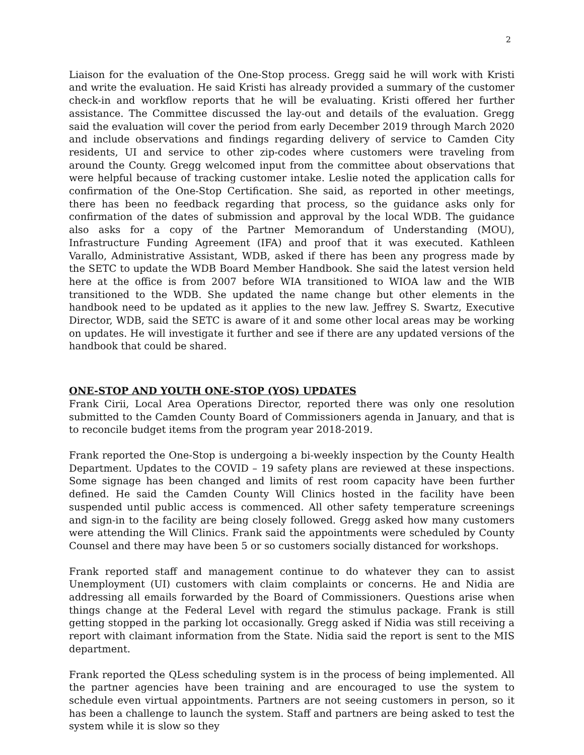2
Liaison for the evaluation of the One-Stop process. Gregg said he will work with Kristi and write the evaluation. He said Kristi has already provided a summary of the customer check-in and workflow reports that he will be evaluating. Kristi offered her further assistance. The Committee discussed the lay-out and details of the evaluation. Gregg said the evaluation will cover the period from early December 2019 through March 2020 and include observations and findings regarding delivery of service to Camden City residents, UI and service to other zip-codes where customers were traveling from around the County. Gregg welcomed input from the committee about observations that were helpful because of tracking customer intake. Leslie noted the application calls for confirmation of the One-Stop Certification. She said, as reported in other meetings, there has been no feedback regarding that process, so the guidance asks only for confirmation of the dates of submission and approval by the local WDB. The guidance also asks for a copy of the Partner Memorandum of Understanding (MOU), Infrastructure Funding Agreement (IFA) and proof that it was executed. Kathleen Varallo, Administrative Assistant, WDB, asked if there has been any progress made by the SETC to update the WDB Board Member Handbook. She said the latest version held here at the office is from 2007 before WIA transitioned to WIOA law and the WIB transitioned to the WDB. She updated the name change but other elements in the handbook need to be updated as it applies to the new law. Jeffrey S. Swartz, Executive Director, WDB, said the SETC is aware of it and some other local areas may be working on updates. He will investigate it further and see if there are any updated versions of the handbook that could be shared.
ONE-STOP AND YOUTH ONE-STOP (YOS) UPDATES
Frank Cirii, Local Area Operations Director, reported there was only one resolution submitted to the Camden County Board of Commissioners agenda in January, and that is to reconcile budget items from the program year 2018-2019.
Frank reported the One-Stop is undergoing a bi-weekly inspection by the County Health Department. Updates to the COVID – 19 safety plans are reviewed at these inspections. Some signage has been changed and limits of rest room capacity have been further defined. He said the Camden County Will Clinics hosted in the facility have been suspended until public access is commenced. All other safety temperature screenings and sign-in to the facility are being closely followed. Gregg asked how many customers were attending the Will Clinics. Frank said the appointments were scheduled by County Counsel and there may have been 5 or so customers socially distanced for workshops.
Frank reported staff and management continue to do whatever they can to assist Unemployment (UI) customers with claim complaints or concerns. He and Nidia are addressing all emails forwarded by the Board of Commissioners. Questions arise when things change at the Federal Level with regard the stimulus package. Frank is still getting stopped in the parking lot occasionally. Gregg asked if Nidia was still receiving a report with claimant information from the State. Nidia said the report is sent to the MIS department.
Frank reported the QLess scheduling system is in the process of being implemented. All the partner agencies have been training and are encouraged to use the system to schedule even virtual appointments. Partners are not seeing customers in person, so it has been a challenge to launch the system. Staff and partners are being asked to test the system while it is slow so they